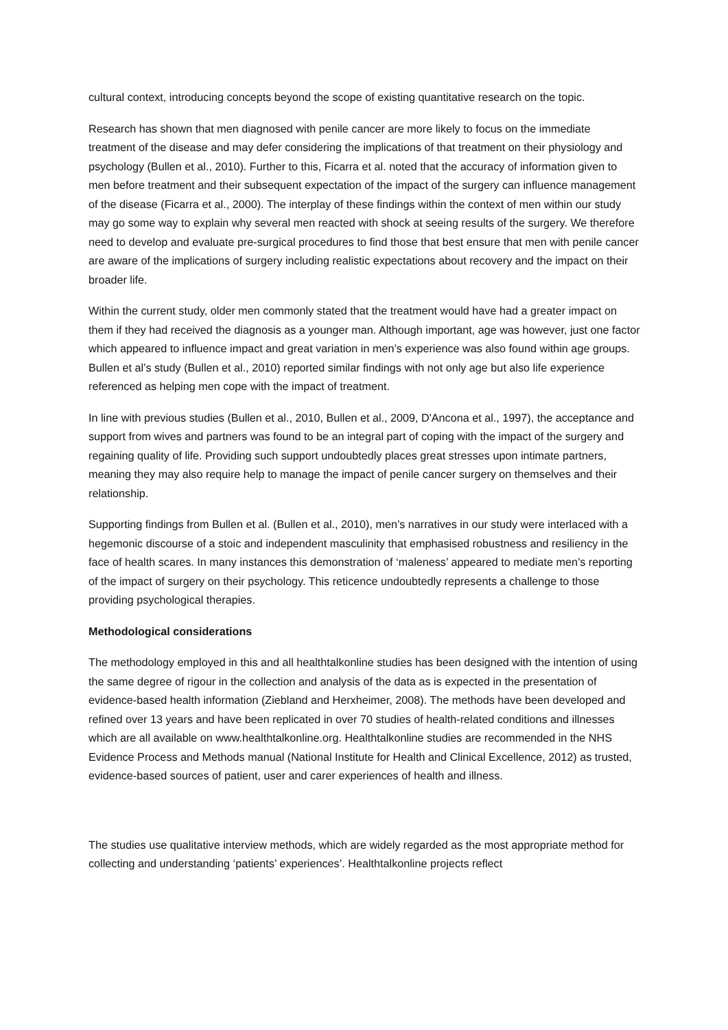cultural context, introducing concepts beyond the scope of existing quantitative research on the topic.
Research has shown that men diagnosed with penile cancer are more likely to focus on the immediate treatment of the disease and may defer considering the implications of that treatment on their physiology and psychology (Bullen et al., 2010). Further to this, Ficarra et al. noted that the accuracy of information given to men before treatment and their subsequent expectation of the impact of the surgery can influence management of the disease (Ficarra et al., 2000). The interplay of these findings within the context of men within our study may go some way to explain why several men reacted with shock at seeing results of the surgery. We therefore need to develop and evaluate pre-surgical procedures to find those that best ensure that men with penile cancer are aware of the implications of surgery including realistic expectations about recovery and the impact on their broader life.
Within the current study, older men commonly stated that the treatment would have had a greater impact on them if they had received the diagnosis as a younger man. Although important, age was however, just one factor which appeared to influence impact and great variation in men’s experience was also found within age groups. Bullen et al’s study (Bullen et al., 2010) reported similar findings with not only age but also life experience referenced as helping men cope with the impact of treatment.
In line with previous studies (Bullen et al., 2010, Bullen et al., 2009, D'Ancona et al., 1997), the acceptance and support from wives and partners was found to be an integral part of coping with the impact of the surgery and regaining quality of life. Providing such support undoubtedly places great stresses upon intimate partners, meaning they may also require help to manage the impact of penile cancer surgery on themselves and their relationship.
Supporting findings from Bullen et al. (Bullen et al., 2010), men’s narratives in our study were interlaced with a hegemonic discourse of a stoic and independent masculinity that emphasised robustness and resiliency in the face of health scares. In many instances this demonstration of ‘maleness’ appeared to mediate men’s reporting of the impact of surgery on their psychology. This reticence undoubtedly represents a challenge to those providing psychological therapies.
Methodological considerations
The methodology employed in this and all healthtalkonline studies has been designed with the intention of using the same degree of rigour in the collection and analysis of the data as is expected in the presentation of evidence-based health information (Ziebland and Herxheimer, 2008). The methods have been developed and refined over 13 years and have been replicated in over 70 studies of health-related conditions and illnesses which are all available on www.healthtalkonline.org. Healthtalkonline studies are recommended in the NHS Evidence Process and Methods manual (National Institute for Health and Clinical Excellence, 2012) as trusted, evidence-based sources of patient, user and carer experiences of health and illness.
The studies use qualitative interview methods, which are widely regarded as the most appropriate method for collecting and understanding ‘patients’ experiences’. Healthtalkonline projects reflect